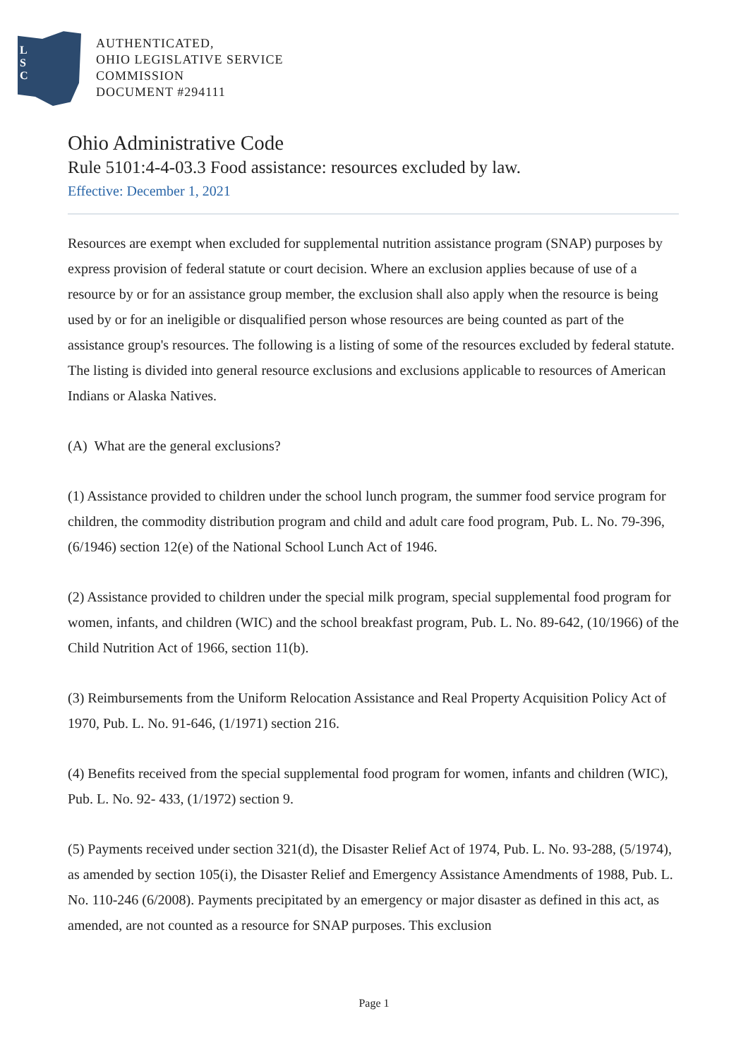L
S
C
AUTHENTICATED,
OHIO LEGISLATIVE SERVICE
COMMISSION
DOCUMENT #294111
Ohio Administrative Code
Rule 5101:4-4-03.3 Food assistance: resources excluded by law.
Effective: December 1, 2021
Resources are exempt when excluded for supplemental nutrition assistance program (SNAP) purposes by express provision of federal statute or court decision. Where an exclusion applies because of use of a resource by or for an assistance group member, the exclusion shall also apply when the resource is being used by or for an ineligible or disqualified person whose resources are being counted as part of the assistance group's resources. The following is a listing of some of the resources excluded by federal statute. The listing is divided into general resource exclusions and exclusions applicable to resources of American Indians or Alaska Natives.
(A) What are the general exclusions?
(1) Assistance provided to children under the school lunch program, the summer food service program for children, the commodity distribution program and child and adult care food program, Pub. L. No. 79-396, (6/1946) section 12(e) of the National School Lunch Act of 1946.
(2) Assistance provided to children under the special milk program, special supplemental food program for women, infants, and children (WIC) and the school breakfast program, Pub. L. No. 89-642, (10/1966) of the Child Nutrition Act of 1966, section 11(b).
(3) Reimbursements from the Uniform Relocation Assistance and Real Property Acquisition Policy Act of 1970, Pub. L. No. 91-646, (1/1971) section 216.
(4) Benefits received from the special supplemental food program for women, infants and children (WIC), Pub. L. No. 92- 433, (1/1972) section 9.
(5) Payments received under section 321(d), the Disaster Relief Act of 1974, Pub. L. No. 93-288, (5/1974), as amended by section 105(i), the Disaster Relief and Emergency Assistance Amendments of 1988, Pub. L. No. 110-246 (6/2008). Payments precipitated by an emergency or major disaster as defined in this act, as amended, are not counted as a resource for SNAP purposes. This exclusion
Page 1